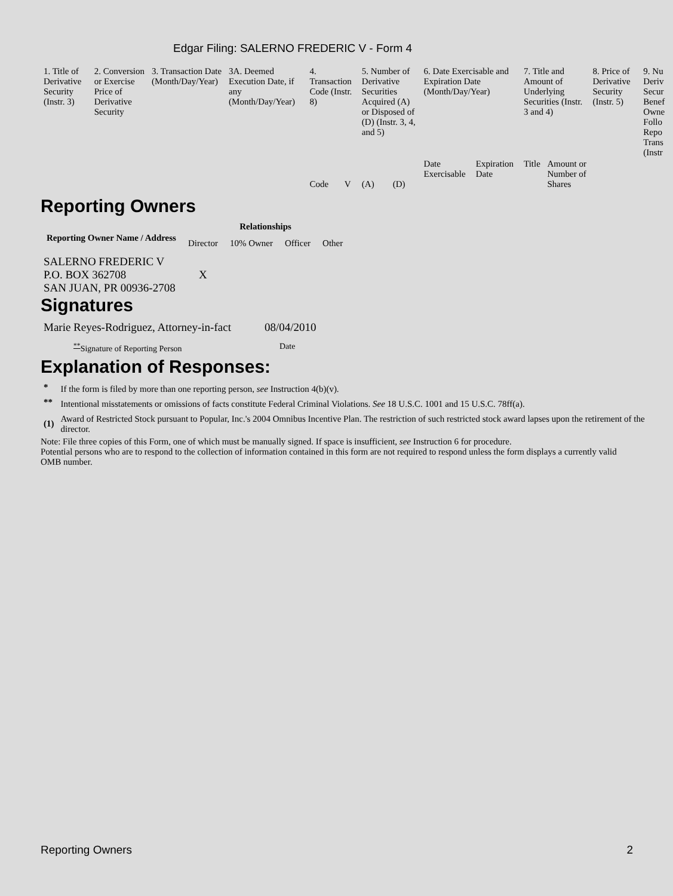Edgar Filing: SALERNO FREDERIC V - Form 4
| 1. Title of Derivative Security (Instr. 3) | 2. Conversion or Exercise Price of Derivative Security | 3. Transaction Date (Month/Day/Year) | 3A. Deemed Execution Date, if any (Month/Day/Year) | 4. Transaction Code (Instr. 8) | | 5. Number of Derivative Securities Acquired (A) or Disposed of (D) (Instr. 3, 4, and 5) | | 6. Date Exercisable and Expiration Date (Month/Day/Year) | | 7. Title and Amount of Underlying Securities (Instr. 3 and 4) | | 8. Price of Derivative Security (Instr. 5) | 9. Nu Deriv Secur Benef Owne Follo Repo Trans (Instr |
| | | | | Code | V | (A) | (D) | Date Exercisable | Expiration Date | Title | Amount or Number of Shares | | |
Reporting Owners
| Reporting Owner Name / Address | Relationships | | | |
| --- | --- | --- | --- | --- |
| | Director | 10% Owner | Officer | Other |
| SALERNO FREDERIC V P.O. BOX 362708 SAN JUAN, PR 00936-2708 | X | | | |
Signatures
| Marie Reyes-Rodriguez, Attorney-in-fact | 08/04/2010 |
| <sup>**</sup> Signature of Reporting Person | Date |
Explanation of Responses:
| * | If the form is filed by more than one reporting person, see Instruction 4(b)(v). |
| ** | Intentional misstatements or omissions of facts constitute Federal Criminal Violations. See 18 U.S.C. 1001 and 15 U.S.C. 78ff(a). |
| (1) | Award of Restricted Stock pursuant to Popular, Inc.'s 2004 Omnibus Incentive Plan. The restriction of such restricted stock award lapses upon the retirement of the director. |
Note: File three copies of this Form, one of which must be manually signed. If space is insufficient, see Instruction 6 for procedure.
Potential persons who are to respond to the collection of information contained in this form are not required to respond unless the form displays a currently valid OMB number.
Reporting Owners 2